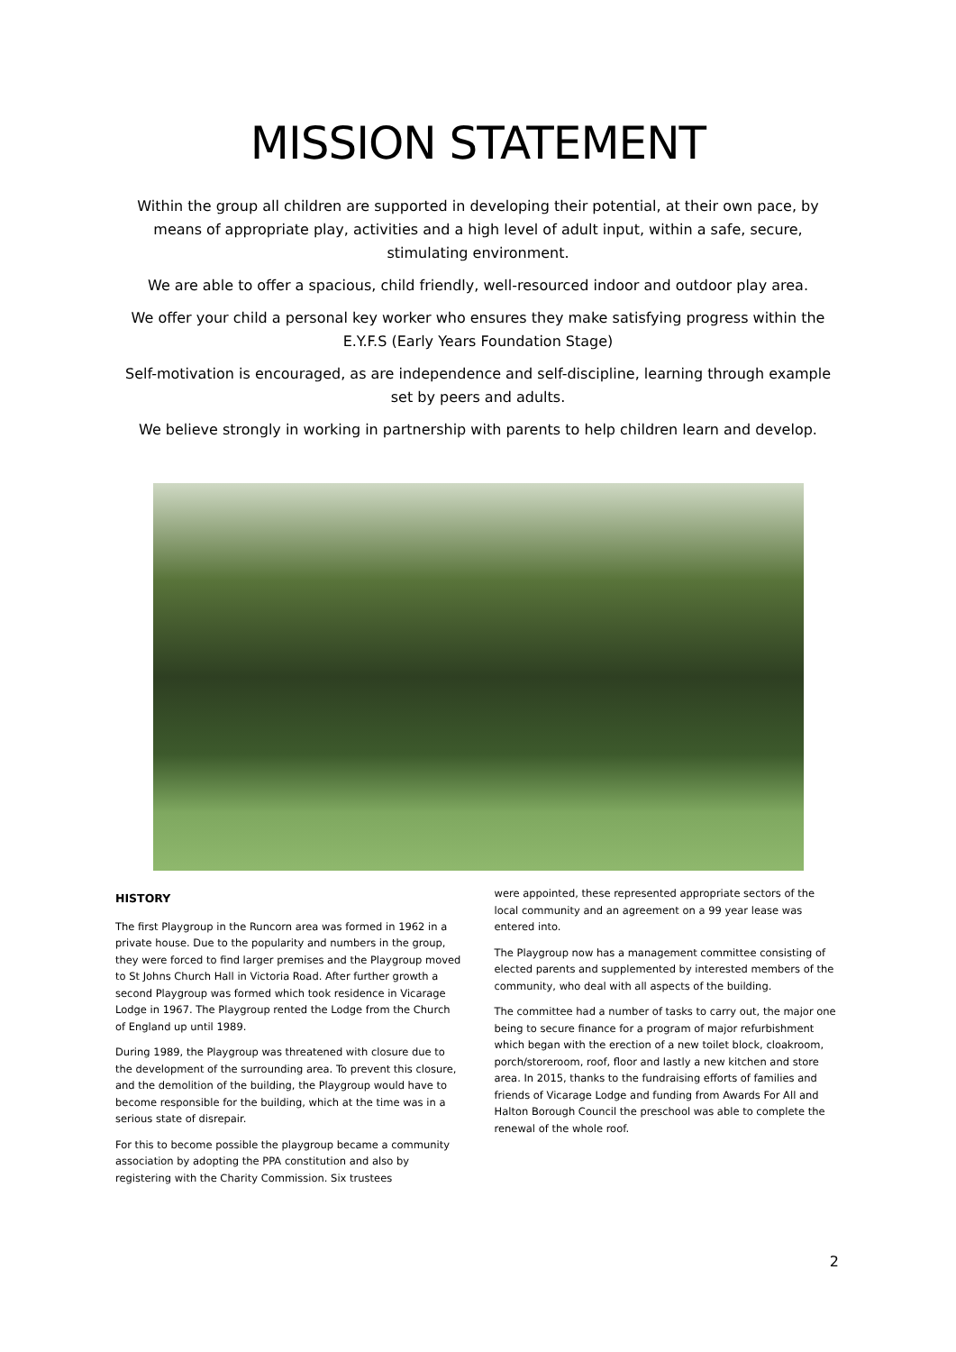MISSION STATEMENT
Within the group all children are supported in developing their potential, at their own pace, by means of appropriate play, activities and a high level of adult input, within a safe, secure, stimulating environment.
We are able to offer a spacious, child friendly, well-resourced indoor and outdoor play area.
We offer your child a personal key worker who ensures they make satisfying progress within the E.Y.F.S (Early Years Foundation Stage)
Self-motivation is encouraged, as are independence and self-discipline, learning through example set by peers and adults.
We believe strongly in working in partnership with parents to help children learn and develop.
HISTORY
The first Playgroup in the Runcorn area was formed in 1962 in a private house. Due to the popularity and numbers in the group, they were forced to find larger premises and the Playgroup moved to St Johns Church Hall in Victoria Road. After further growth a second Playgroup was formed which took residence in Vicarage Lodge in 1967. The Playgroup rented the Lodge from the Church of England up until 1989.
During 1989, the Playgroup was threatened with closure due to the development of the surrounding area. To prevent this closure, and the demolition of the building, the Playgroup would have to become responsible for the building, which at the time was in a serious state of disrepair.
For this to become possible the playgroup became a community association by adopting the PPA constitution and also by registering with the Charity Commission. Six trustees
were appointed, these represented appropriate sectors of the local community and an agreement on a 99 year lease was entered into.
The Playgroup now has a management committee consisting of elected parents and supplemented by interested members of the community, who deal with all aspects of the building.
The committee had a number of tasks to carry out, the major one being to secure finance for a program of major refurbishment which began with the erection of a new toilet block, cloakroom, porch/storeroom, roof, floor and lastly a new kitchen and store area. In 2015, thanks to the fundraising efforts of families and friends of Vicarage Lodge and funding from Awards For All and Halton Borough Council the preschool was able to complete the renewal of the whole roof.
2